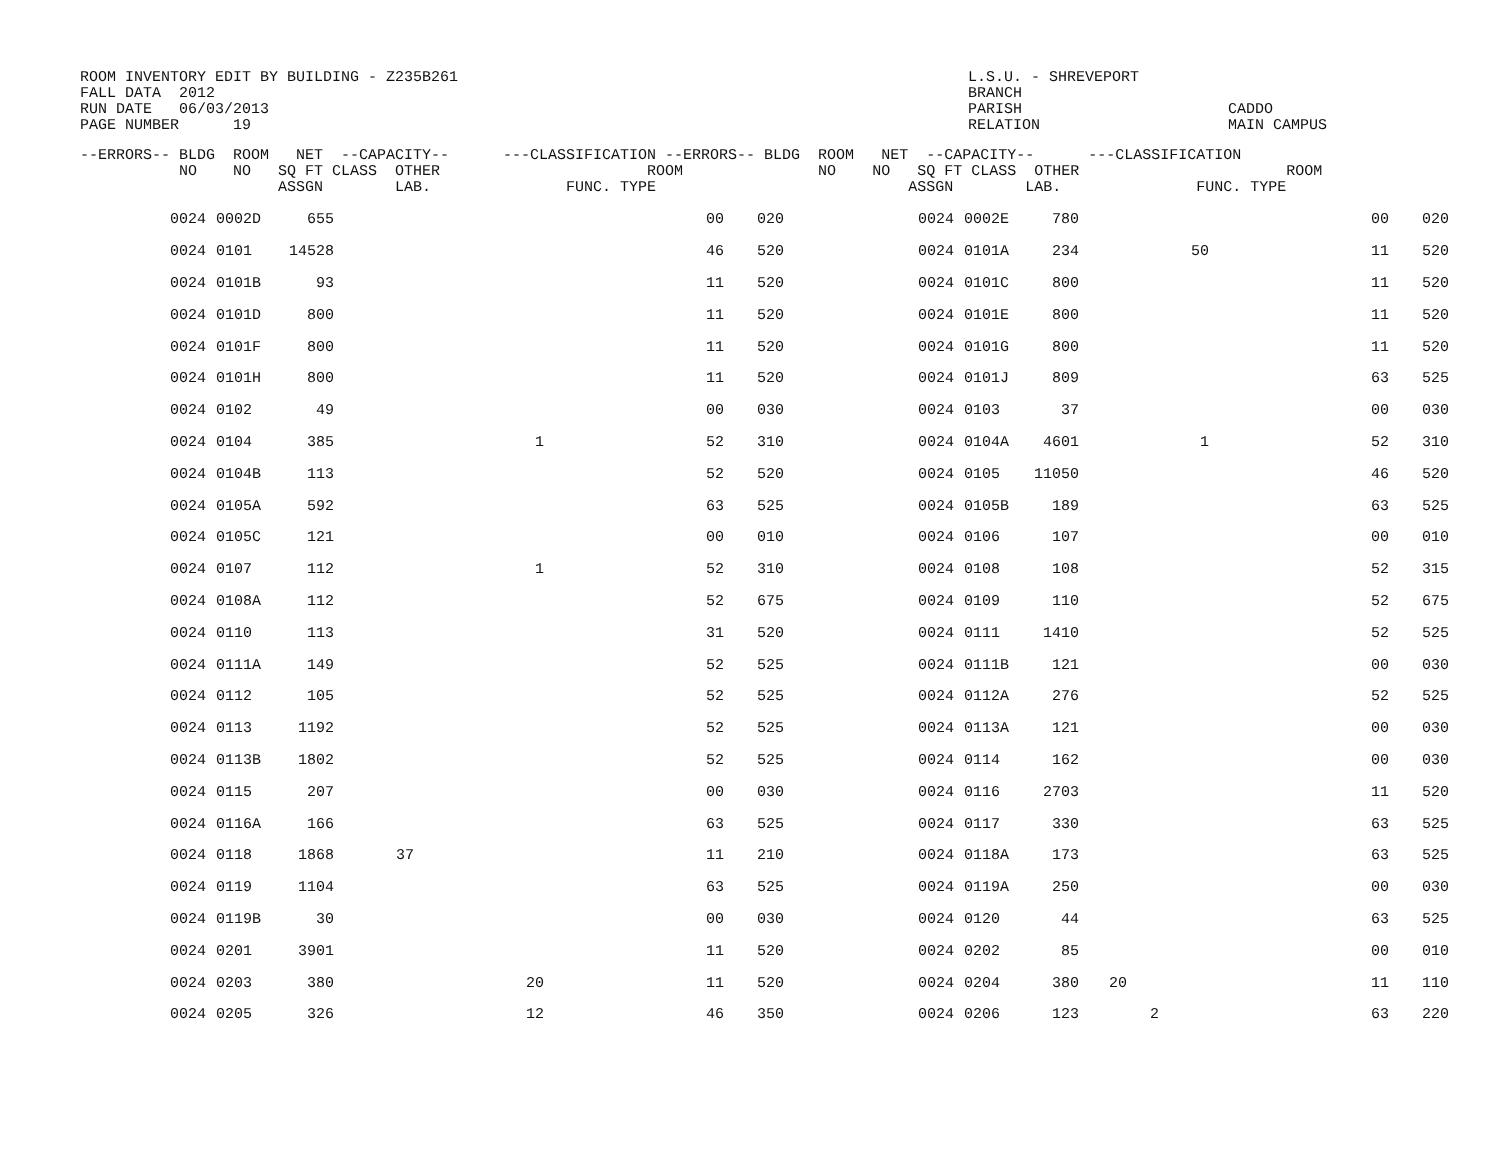ROOM INVENTORY EDIT BY BUILDING - Z235B261 FALL DATA 2012 RUN DATE 06/03/2013 PAGE NUMBER 19 L.S.U. - SHREVEPORT BRANCH PARISH RELATION CADDO MAIN CAMPUS
| --ERRORS-- BLDG ROOM NET --CAPACITY-- ---CLASSIFICATION --ERRORS-- BLDG ROOM NET --CAPACITY-- ---CLASSIFICATION NO NO SQ FT CLASS OTHER ROOM NO NO SQ FT CLASS OTHER ROOM ASSGN LAB. FUNC. TYPE ASSGN LAB. FUNC. TYPE | | | | | | | | | | | | | |
| --- | --- | --- | --- | --- | --- | --- | --- | --- | --- | --- | --- | --- | --- |
| 0024 | 0002D | 655 | | | 00 | 020 | 0024 | 0002E | 780 | | | 00 | 020 |
| 0024 | 0101 | 14528 | | | 46 | 520 | 0024 | 0101A | 234 | | 50 | 11 | 520 |
| 0024 | 0101B | 93 | | | 11 | 520 | 0024 | 0101C | 800 | | | 11 | 520 |
| 0024 | 0101D | 800 | | | 11 | 520 | 0024 | 0101E | 800 | | | 11 | 520 |
| 0024 | 0101F | 800 | | | 11 | 520 | 0024 | 0101G | 800 | | | 11 | 520 |
| 0024 | 0101H | 800 | | | 11 | 520 | 0024 | 0101J | 809 | | | 63 | 525 |
| 0024 | 0102 | 49 | | | 00 | 030 | 0024 | 0103 | 37 | | | 00 | 030 |
| 0024 | 0104 | 385 | | 1 | 52 | 310 | 0024 | 0104A | 4601 | | 1 | 52 | 310 |
| 0024 | 0104B | 113 | | | 52 | 520 | 0024 | 0105 | 11050 | | | 46 | 520 |
| 0024 | 0105A | 592 | | | 63 | 525 | 0024 | 0105B | 189 | | | 63 | 525 |
| 0024 | 0105C | 121 | | | 00 | 010 | 0024 | 0106 | 107 | | | 00 | 010 |
| 0024 | 0107 | 112 | | 1 | 52 | 310 | 0024 | 0108 | 108 | | | 52 | 315 |
| 0024 | 0108A | 112 | | | 52 | 675 | 0024 | 0109 | 110 | | | 52 | 675 |
| 0024 | 0110 | 113 | | | 31 | 520 | 0024 | 0111 | 1410 | | | 52 | 525 |
| 0024 | 0111A | 149 | | | 52 | 525 | 0024 | 0111B | 121 | | | 00 | 030 |
| 0024 | 0112 | 105 | | | 52 | 525 | 0024 | 0112A | 276 | | | 52 | 525 |
| 0024 | 0113 | 1192 | | | 52 | 525 | 0024 | 0113A | 121 | | | 00 | 030 |
| 0024 | 0113B | 1802 | | | 52 | 525 | 0024 | 0114 | 162 | | | 00 | 030 |
| 0024 | 0115 | 207 | | | 00 | 030 | 0024 | 0116 | 2703 | | | 11 | 520 |
| 0024 | 0116A | 166 | | | 63 | 525 | 0024 | 0117 | 330 | | | 63 | 525 |
| 0024 | 0118 | 1868 | 37 | | 11 | 210 | 0024 | 0118A | 173 | | | 63 | 525 |
| 0024 | 0119 | 1104 | | | 63 | 525 | 0024 | 0119A | 250 | | | 00 | 030 |
| 0024 | 0119B | 30 | | | 00 | 030 | 0024 | 0120 | 44 | | | 63 | 525 |
| 0024 | 0201 | 3901 | | | 11 | 520 | 0024 | 0202 | 85 | | | 00 | 010 |
| 0024 | 0203 | 380 | | 20 | 11 | 520 | 0024 | 0204 | 380 | 20 | | 11 | 110 |
| 0024 | 0205 | 326 | | 12 | 46 | 350 | 0024 | 0206 | 123 | 2 | | 63 | 220 |